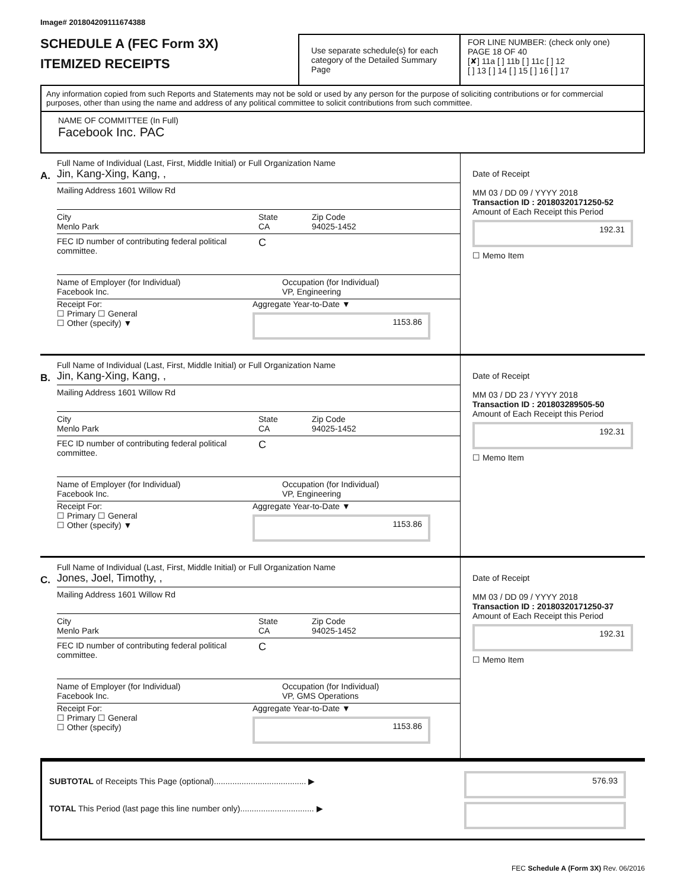Image# 201804209111674388
SCHEDULE A (FEC Form 3X)
ITEMIZED RECEIPTS
Use separate schedule(s) for each category of the Detailed Summary Page
FOR LINE NUMBER: (check only one) PAGE 18 OF 40
[✘] 11a [ ] 11b [ ] 11c [ ] 12
[ ] 13 [ ] 14 [ ] 15 [ ] 16 [ ] 17
Any information copied from such Reports and Statements may not be sold or used by any person for the purpose of soliciting contributions or for commercial purposes, other than using the name and address of any political committee to solicit contributions from such committee.
NAME OF COMMITTEE (In Full)
Facebook Inc. PAC
A.
Full Name of Individual (Last, First, Middle Initial) or Full Organization Name
Jin, Kang-Xing, Kang, ,
Mailing Address 1601 Willow Rd
City
Menlo Park
State
CA
Zip Code
94025-1452
FEC ID number of contributing federal political committee.
C
Name of Employer (for Individual)
Facebook Inc.
Occupation (for Individual)
VP, Engineering
Receipt For:
☐ Primary ☐ General
☐ Other (specify) ▼
Aggregate Year-to-Date ▼
1153.86
Date of Receipt
MM 03 / DD 09 / YYYY 2018
Transaction ID : 20180320171250-52
Amount of Each Receipt this Period
192.31
☐ Memo Item
B.
Full Name of Individual (Last, First, Middle Initial) or Full Organization Name
Jin, Kang-Xing, Kang, ,
Mailing Address 1601 Willow Rd
City
Menlo Park
State
CA
Zip Code
94025-1452
FEC ID number of contributing federal political committee.
C
Name of Employer (for Individual)
Facebook Inc.
Occupation (for Individual)
VP, Engineering
Receipt For:
☐ Primary ☐ General
☐ Other (specify) ▼
Aggregate Year-to-Date ▼
1153.86
Date of Receipt
MM 03 / DD 23 / YYYY 2018
Transaction ID : 201803289505-50
Amount of Each Receipt this Period
192.31
☐ Memo Item
C.
Full Name of Individual (Last, First, Middle Initial) or Full Organization Name
Jones, Joel, Timothy, ,
Mailing Address 1601 Willow Rd
City
Menlo Park
State
CA
Zip Code
94025-1452
FEC ID number of contributing federal political committee.
C
Name of Employer (for Individual)
Facebook Inc.
Occupation (for Individual)
VP, GMS Operations
Receipt For:
☐ Primary ☐ General
☐ Other (specify)
Aggregate Year-to-Date ▼
1153.86
Date of Receipt
MM 03 / DD 09 / YYYY 2018
Transaction ID : 20180320171250-37
Amount of Each Receipt this Period
192.31
☐ Memo Item
SUBTOTAL of Receipts This Page (optional)........................................ ▶
TOTAL This Period (last page this line number only)................................ ▶
576.93
FEC Schedule A (Form 3X) Rev. 06/2016